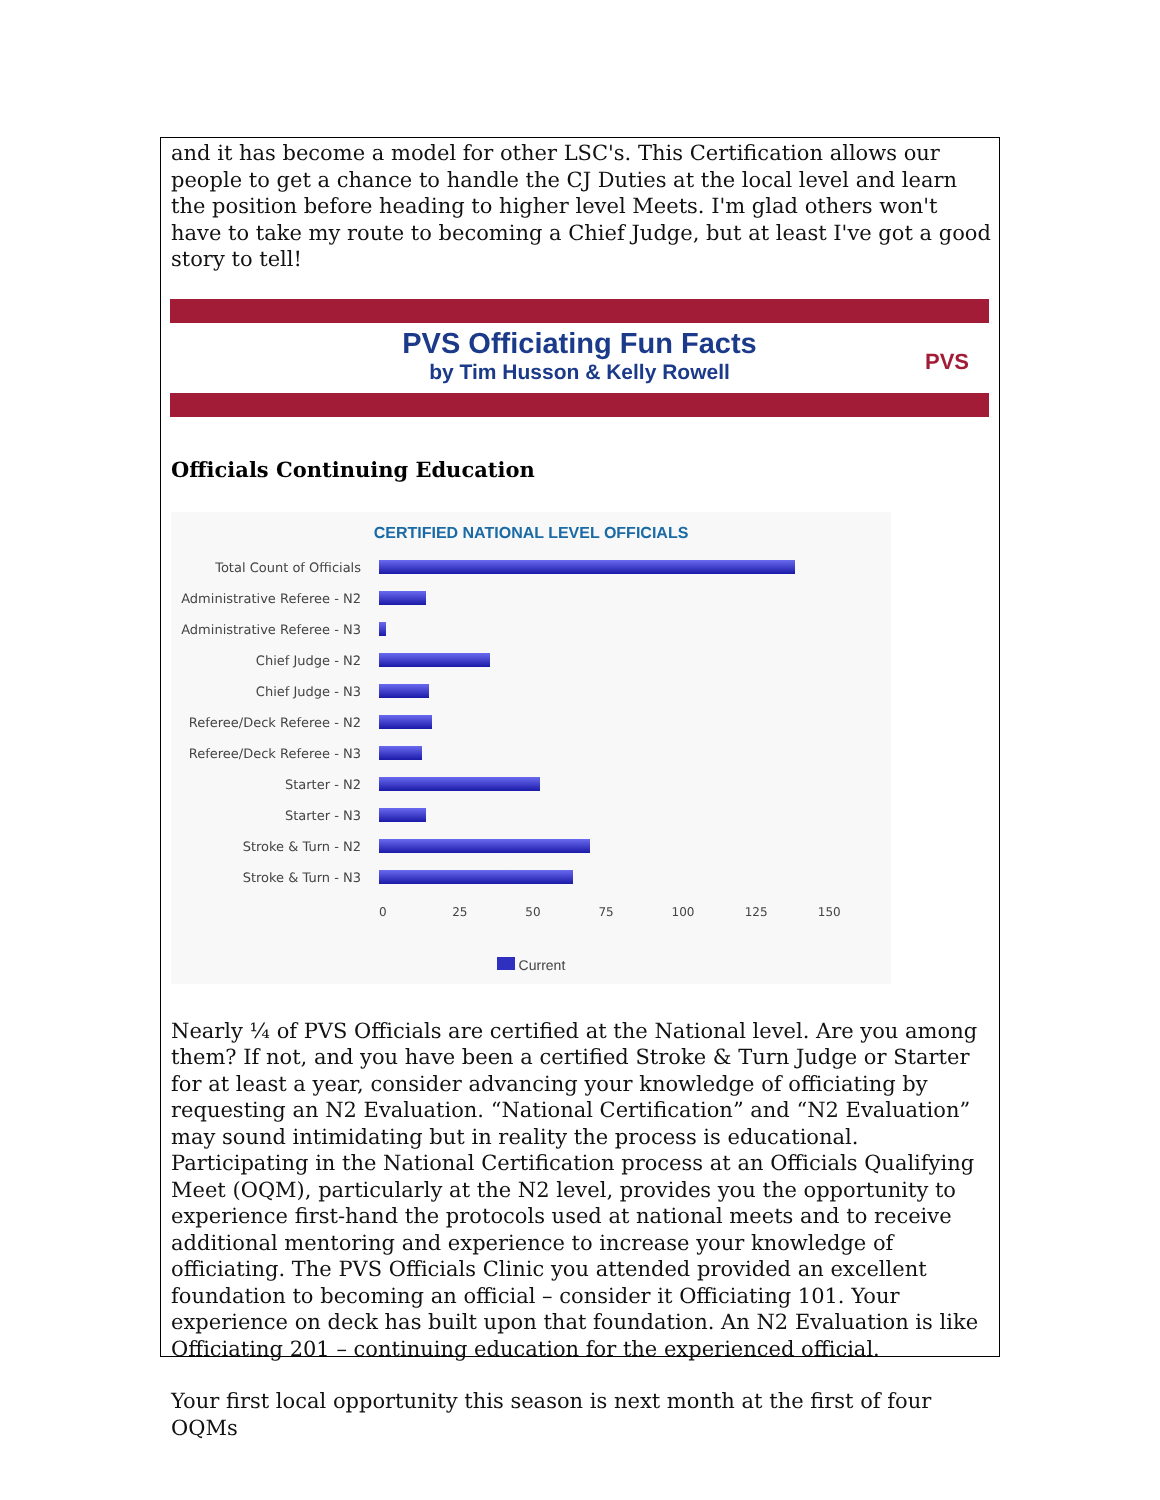and it has become a model for other LSC's. This Certification allows our people to get a chance to handle the CJ Duties at the local level and learn the position before heading to higher level Meets. I'm glad others won't have to take my route to becoming a Chief Judge, but at least I've got a good story to tell!
PVS Officiating Fun Facts
by Tim Husson & Kelly Rowell
PVS
Officials Continuing Education
CERTIFIED NATIONAL LEVEL OFFICIALS
Total Count of Officials
Administrative Referee - N2
Administrative Referee - N3
Chief Judge - N2
Chief Judge - N3
Referee/Deck Referee - N2
Referee/Deck Referee - N3
Starter - N2
Starter - N3
Stroke & Turn - N2
Stroke & Turn - N3
0 25 50 75 100 125 150
Current
Nearly ¼ of PVS Officials are certified at the National level. Are you among them? If not, and you have been a certified Stroke & Turn Judge or Starter for at least a year, consider advancing your knowledge of officiating by requesting an N2 Evaluation. “National Certification” and “N2 Evaluation” may sound intimidating but in reality the process is educational. Participating in the National Certification process at an Officials Qualifying Meet (OQM), particularly at the N2 level, provides you the opportunity to experience first-hand the protocols used at national meets and to receive additional mentoring and experience to increase your knowledge of officiating. The PVS Officials Clinic you attended provided an excellent foundation to becoming an official – consider it Officiating 101. Your experience on deck has built upon that foundation. An N2 Evaluation is like Officiating 201 – continuing education for the experienced official.
Your first local opportunity this season is next month at the first of four OQMs